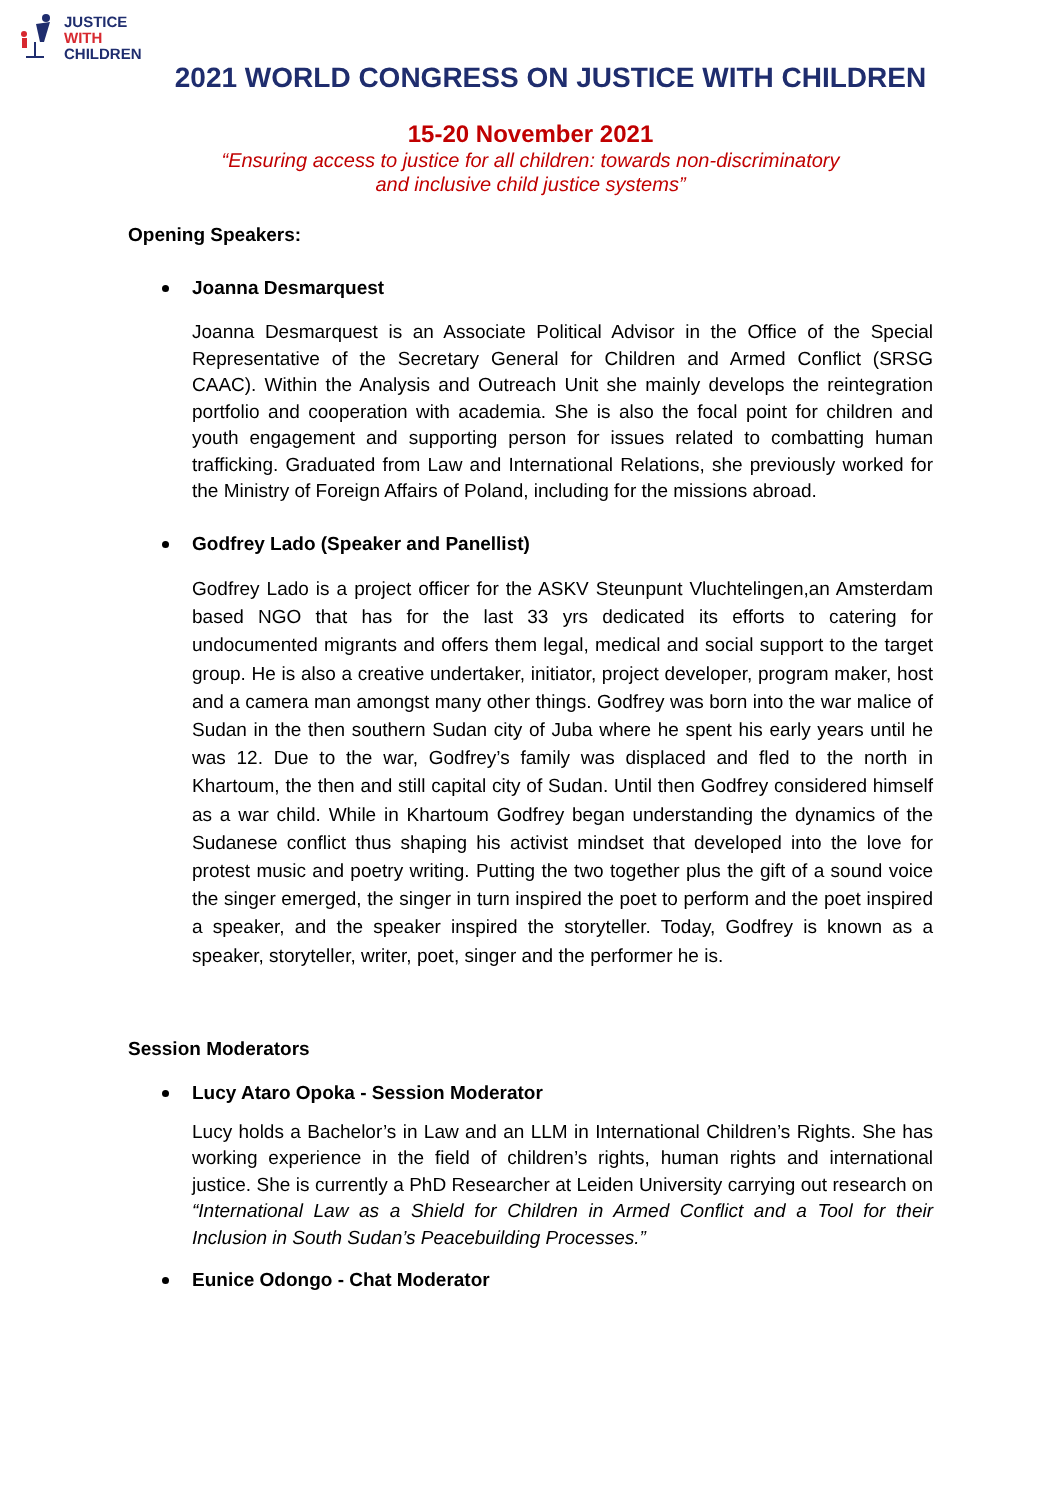JUSTICE
WITH
CHILDREN
2021 WORLD CONGRESS ON JUSTICE WITH CHILDREN
15-20 November 2021
“Ensuring access to justice for all children: towards non-discriminatory
and inclusive child justice systems”
Opening Speakers:
Joanna Desmarquest
Joanna Desmarquest is an Associate Political Advisor in the Office of the Special Representative of the Secretary General for Children and Armed Conflict (SRSG CAAC). Within the Analysis and Outreach Unit she mainly develops the reintegration portfolio and cooperation with academia. She is also the focal point for children and youth engagement and supporting person for issues related to combatting human trafficking. Graduated from Law and International Relations, she previously worked for the Ministry of Foreign Affairs of Poland, including for the missions abroad.
Godfrey Lado (Speaker and Panellist)
Godfrey Lado is a project officer for the ASKV Steunpunt Vluchtelingen,an Amsterdam based NGO that has for the last 33 yrs dedicated its efforts to catering for undocumented migrants and offers them legal, medical and social support to the target group. He is also a creative undertaker, initiator, project developer, program maker, host and a camera man amongst many other things. Godfrey was born into the war malice of Sudan in the then southern Sudan city of Juba where he spent his early years until he was 12. Due to the war, Godfrey’s family was displaced and fled to the north in Khartoum, the then and still capital city of Sudan. Until then Godfrey considered himself as a war child. While in Khartoum Godfrey began understanding the dynamics of the Sudanese conflict thus shaping his activist mindset that developed into the love for protest music and poetry writing. Putting the two together plus the gift of a sound voice the singer emerged, the singer in turn inspired the poet to perform and the poet inspired a speaker, and the speaker inspired the storyteller. Today, Godfrey is known as a speaker, storyteller, writer, poet, singer and the performer he is.
Session Moderators
Lucy Ataro Opoka - Session Moderator
Lucy holds a Bachelor’s in Law and an LLM in International Children’s Rights. She has working experience in the field of children’s rights, human rights and international justice. She is currently a PhD Researcher at Leiden University carrying out research on “International Law as a Shield for Children in Armed Conflict and a Tool for their Inclusion in South Sudan’s Peacebuilding Processes.”
Eunice Odongo - Chat Moderator